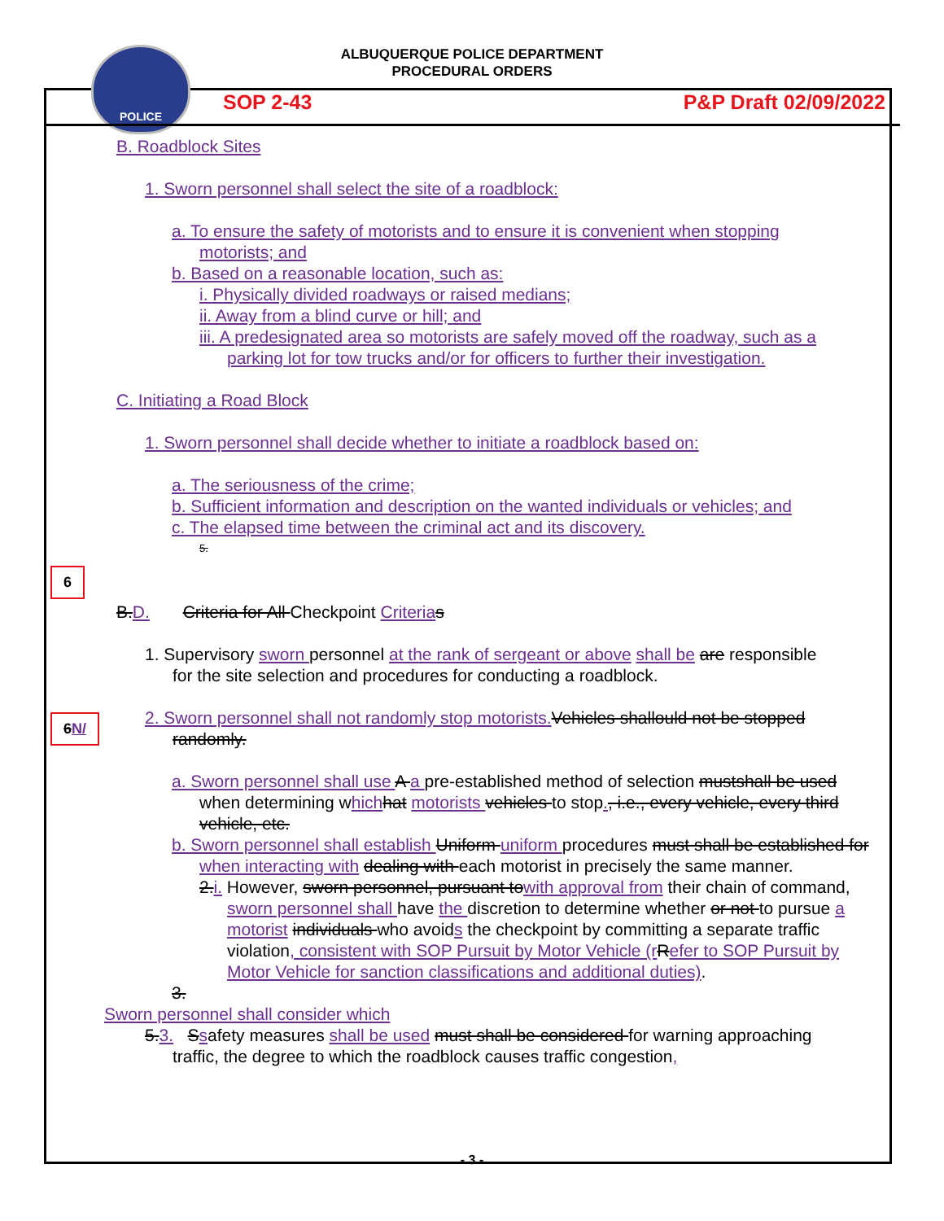POLICE
ALBUQUERQUE POLICE DEPARTMENT
PROCEDURAL ORDERS
SOP 2-43 P&P Draft 02/09/2022
B. Roadblock Sites
1. Sworn personnel shall select the site of a roadblock:
a. To ensure the safety of motorists and to ensure it is convenient when stopping motorists; and
b. Based on a reasonable location, such as:
i. Physically divided roadways or raised medians;
ii. Away from a blind curve or hill; and
iii. A predesignated area so motorists are safely moved off the roadway, such as a parking lot for tow trucks and/or for officers to further their investigation.
C. Initiating a Road Block
1. Sworn personnel shall decide whether to initiate a roadblock based on:
a. The seriousness of the crime;
b. Sufficient information and description on the wanted individuals or vehicles; and
c. The elapsed time between the criminal act and its discovery.
5.
6
B.D. Criteria for All Checkpoint Criteria s
1. Supervisory sworn personnel at the rank of sergeant or above shall be are responsible for the site selection and procedures for conducting a roadblock.
6N/
2. Sworn personnel shall not randomly stop motorists. Vehicles shallould not be stopped randomly.
a. Sworn personnel shall use A a pre-established method of selection mustshall be used when determining which hat motorists vehicles to stop., i.e., every vehicle, every third vehicle, etc.
b. Sworn personnel shall establish Uniform uniform procedures must shall be established for when interacting with dealing with each motorist in precisely the same manner.
2.i. However, sworn personnel, pursuant towith approval from their chain of command, sworn personnel shall have the discretion to determine whether or not to pursue a motorist individuals who avoids the checkpoint by committing a separate traffic violation, consistent with SOP Pursuit by Motor Vehicle (r Refer to SOP Pursuit by Motor Vehicle for sanction classifications and additional duties).
3.
Sworn personnel shall consider which
5.3. Ssafety measures shall be used must shall be considered for warning approaching traffic, the degree to which the roadblock causes traffic congestion,
- 3 -